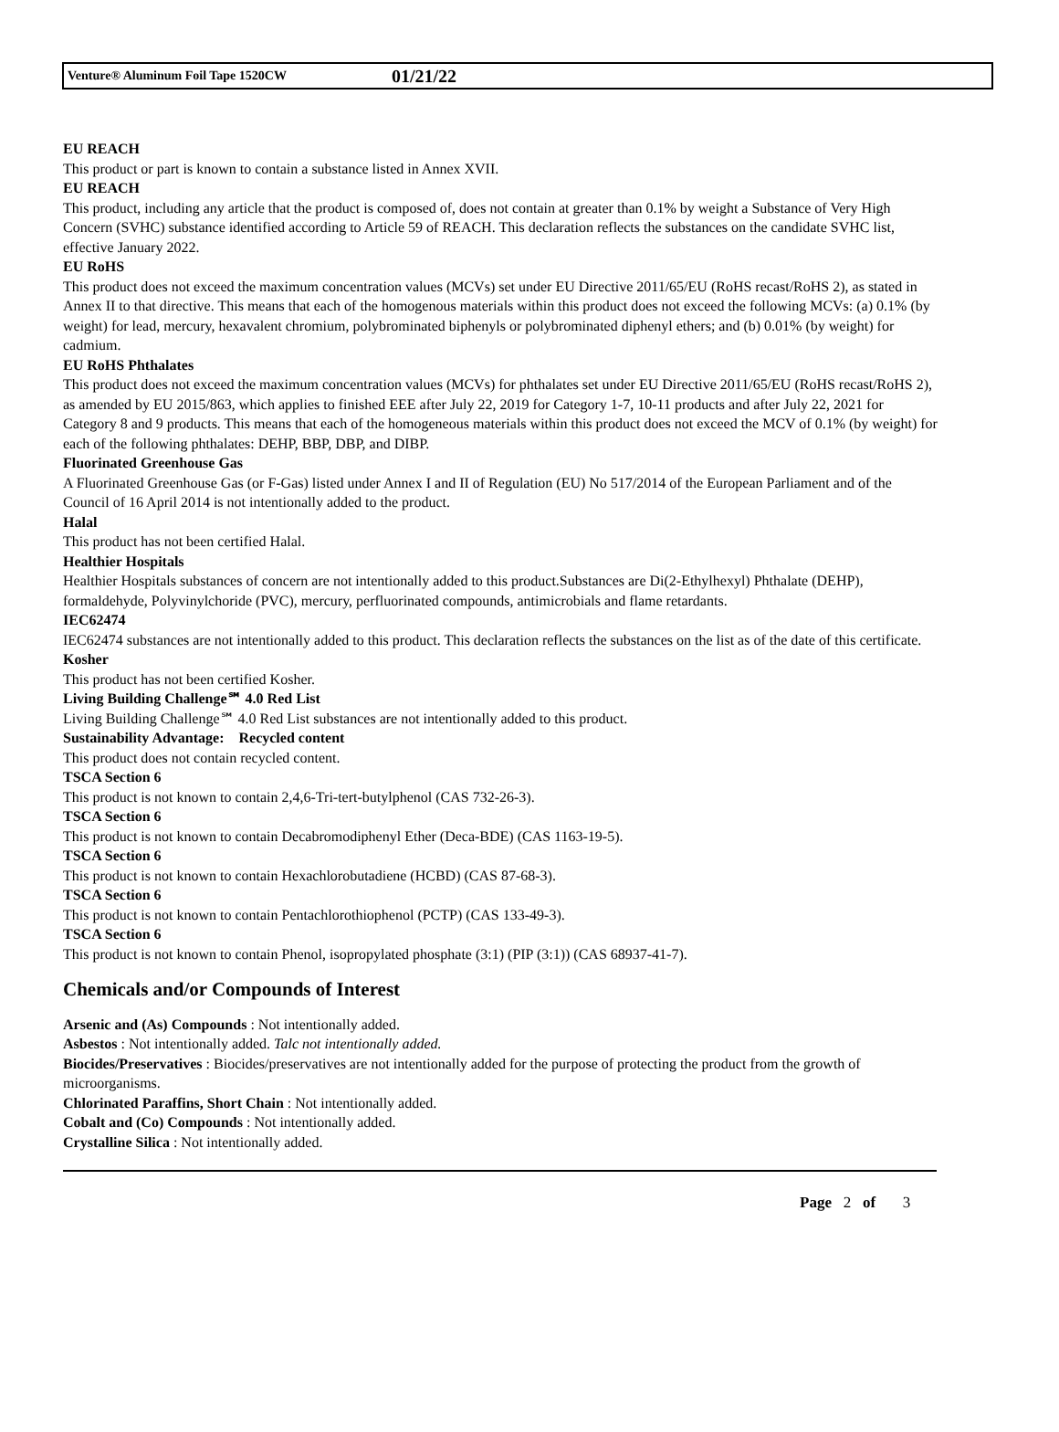Venture® Aluminum Foil Tape 1520CW 01/21/22
EU REACH
This product or part is known to contain a substance listed in Annex XVII.
EU REACH
This product, including any article that the product is composed of, does not contain at greater than 0.1% by weight a Substance of Very High Concern (SVHC) substance identified according to Article 59 of REACH. This declaration reflects the substances on the candidate SVHC list, effective January 2022.
EU RoHS
This product does not exceed the maximum concentration values (MCVs) set under EU Directive 2011/65/EU (RoHS recast/RoHS 2), as stated in Annex II to that directive. This means that each of the homogenous materials within this product does not exceed the following MCVs: (a) 0.1% (by weight) for lead, mercury, hexavalent chromium, polybrominated biphenyls or polybrominated diphenyl ethers; and (b) 0.01% (by weight) for cadmium.
EU RoHS Phthalates
This product does not exceed the maximum concentration values (MCVs) for phthalates set under EU Directive 2011/65/EU (RoHS recast/RoHS 2), as amended by EU 2015/863, which applies to finished EEE after July 22, 2019 for Category 1-7, 10-11 products and after July 22, 2021 for Category 8 and 9 products. This means that each of the homogeneous materials within this product does not exceed the MCV of 0.1% (by weight) for each of the following phthalates: DEHP, BBP, DBP, and DIBP.
Fluorinated Greenhouse Gas
A Fluorinated Greenhouse Gas (or F-Gas) listed under Annex I and II of Regulation (EU) No 517/2014 of the European Parliament and of the Council of 16 April 2014 is not intentionally added to the product.
Halal
This product has not been certified Halal.
Healthier Hospitals
Healthier Hospitals substances of concern are not intentionally added to this product.Substances are Di(2-Ethylhexyl) Phthalate (DEHP), formaldehyde, Polyvinylchoride (PVC), mercury, perfluorinated compounds, antimicrobials and flame retardants.
IEC62474
IEC62474 substances are not intentionally added to this product. This declaration reflects the substances on the list as of the date of this certificate.
Kosher
This product has not been certified Kosher.
Living Building Challenge℠ 4.0 Red List
Living Building Challenge℠ 4.0 Red List substances are not intentionally added to this product.
Sustainability Advantage: Recycled content
This product does not contain recycled content.
TSCA Section 6
This product is not known to contain 2,4,6-Tri-tert-butylphenol (CAS 732-26-3).
TSCA Section 6
This product is not known to contain Decabromodiphenyl Ether (Deca-BDE) (CAS 1163-19-5).
TSCA Section 6
This product is not known to contain Hexachlorobutadiene (HCBD) (CAS 87-68-3).
TSCA Section 6
This product is not known to contain Pentachlorothiophenol (PCTP) (CAS 133-49-3).
TSCA Section 6
This product is not known to contain Phenol, isopropylated phosphate (3:1) (PIP (3:1)) (CAS 68937-41-7).
Chemicals and/or Compounds of Interest
Arsenic and (As) Compounds : Not intentionally added.
Asbestos : Not intentionally added. Talc not intentionally added.
Biocides/Preservatives : Biocides/preservatives are not intentionally added for the purpose of protecting the product from the growth of microorganisms.
Chlorinated Paraffins, Short Chain : Not intentionally added.
Cobalt and (Co) Compounds : Not intentionally added.
Crystalline Silica : Not intentionally added.
Page 2 of 3